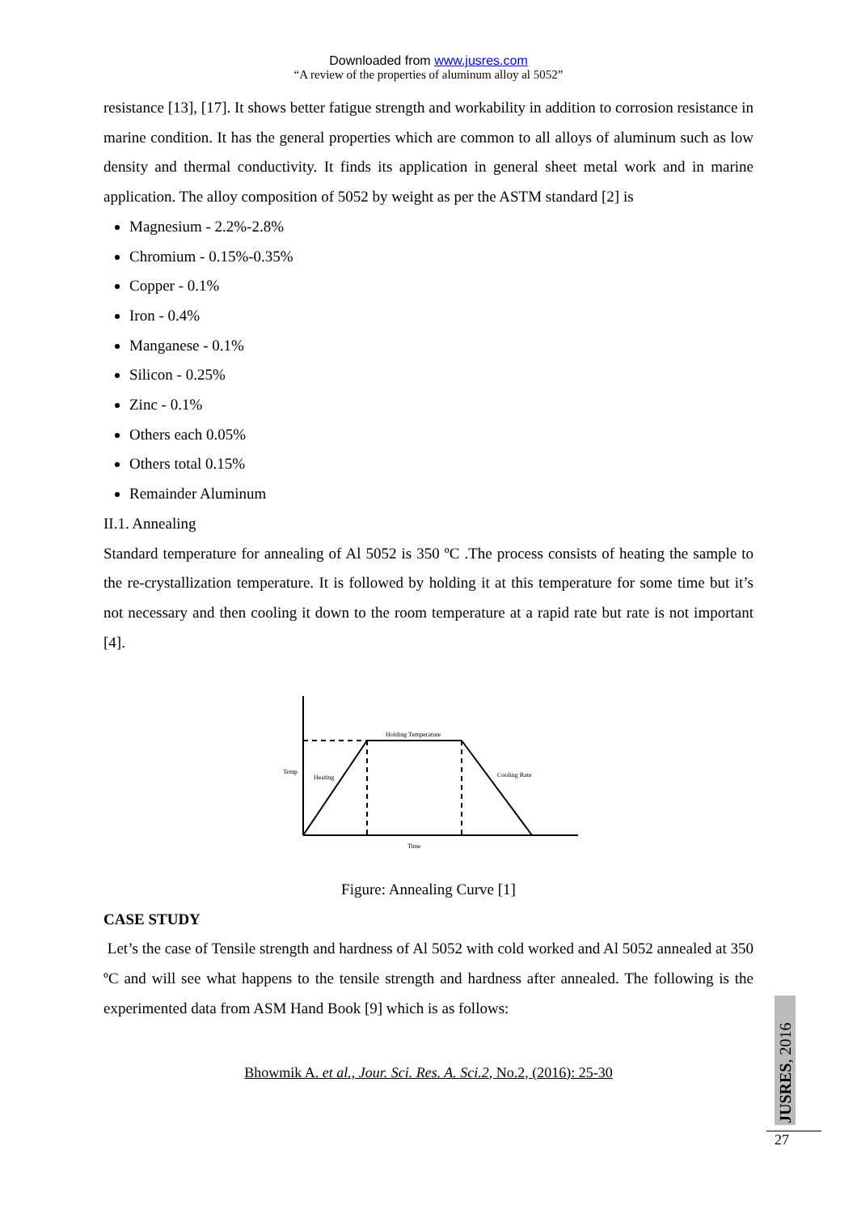Downloaded from www.jusres.com
“A review of the properties of aluminum alloy al 5052”
resistance [13], [17]. It shows better fatigue strength and workability in addition to corrosion resistance in marine condition. It has the general properties which are common to all alloys of aluminum such as low density and thermal conductivity. It finds its application in general sheet metal work and in marine application. The alloy composition of 5052 by weight as per the ASTM standard [2] is
Magnesium - 2.2%-2.8%
Chromium - 0.15%-0.35%
Copper - 0.1%
Iron - 0.4%
Manganese - 0.1%
Silicon - 0.25%
Zinc - 0.1%
Others each 0.05%
Others total 0.15%
Remainder Aluminum
II.1. Annealing
Standard temperature for annealing of Al 5052 is 350 ºC .The process consists of heating the sample to the re-crystallization temperature. It is followed by holding it at this temperature for some time but it’s not necessary and then cooling it down to the room temperature at a rapid rate but rate is not important [4].
Holding Temperature
Temp
Heating
Cooling Rate
Time
Figure: Annealing Curve [1]
CASE STUDY
Let’s the case of Tensile strength and hardness of Al 5052 with cold worked and Al 5052 annealed at 350 ºC and will see what happens to the tensile strength and hardness after annealed. The following is the experimented data from ASM Hand Book [9] which is as follows:
Bhowmik A. et al., Jour. Sci. Res. A. Sci.2, No.2, (2016): 25-30
JUSRES, 2016
27